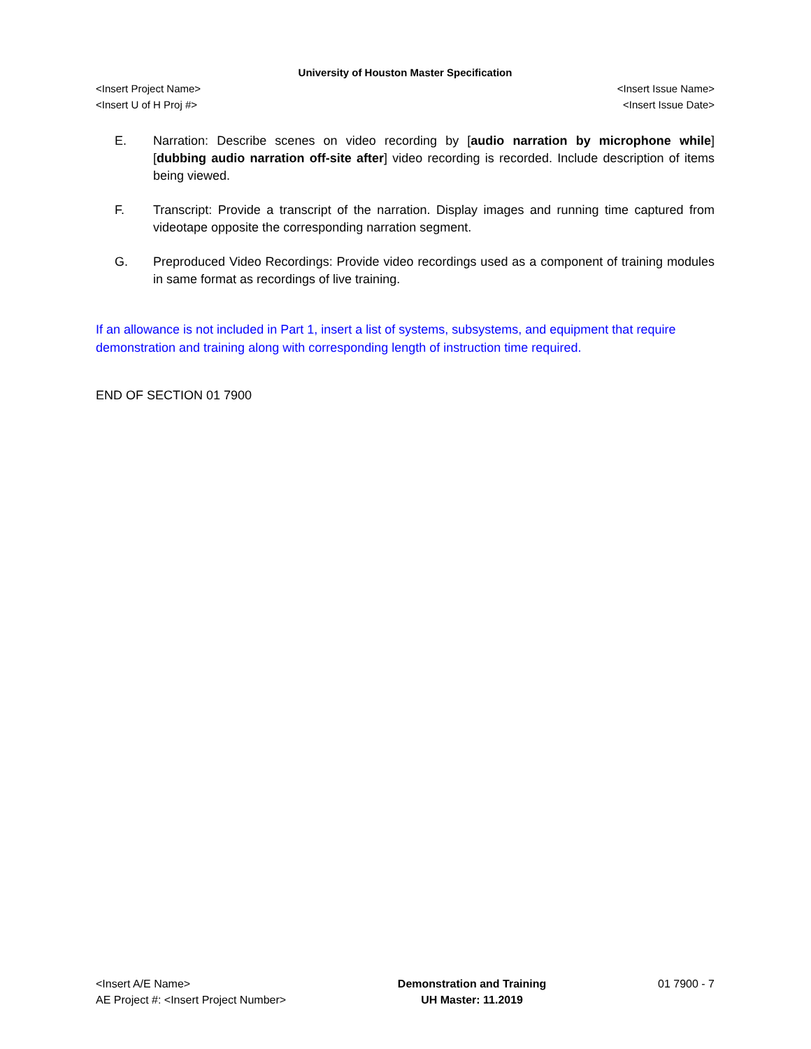University of Houston Master Specification
<Insert Project Name> <Insert Issue Name>
<Insert U of H Proj #> <Insert Issue Date>
E. Narration: Describe scenes on video recording by [audio narration by microphone while] [dubbing audio narration off-site after] video recording is recorded. Include description of items being viewed.
F. Transcript: Provide a transcript of the narration. Display images and running time captured from videotape opposite the corresponding narration segment.
G. Preproduced Video Recordings: Provide video recordings used as a component of training modules in same format as recordings of live training.
If an allowance is not included in Part 1, insert a list of systems, subsystems, and equipment that require demonstration and training along with corresponding length of instruction time required.
END OF SECTION 01 7900
<Insert A/E Name>
AE Project #: <Insert Project Number>
Demonstration and Training
UH Master: 11.2019
01 7900 - 7